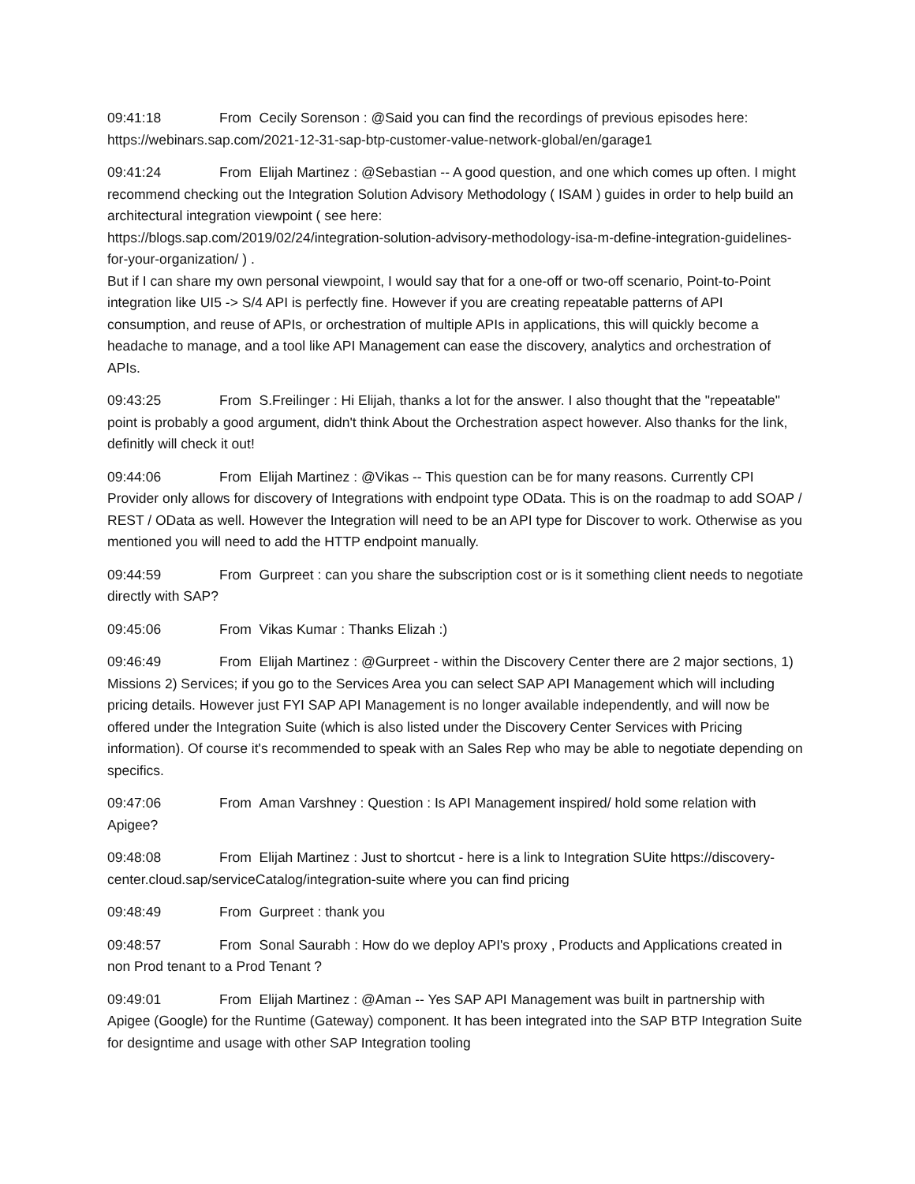09:41:18 From Cecily Sorenson : @Said you can find the recordings of previous episodes here: https://webinars.sap.com/2021-12-31-sap-btp-customer-value-network-global/en/garage1
09:41:24 From Elijah Martinez : @Sebastian -- A good question, and one which comes up often. I might recommend checking out the Integration Solution Advisory Methodology ( ISAM ) guides in order to help build an architectural integration viewpoint ( see here:
https://blogs.sap.com/2019/02/24/integration-solution-advisory-methodology-isa-m-define-integration-guidelines-for-your-organization/ ) .
But if I can share my own personal viewpoint, I would say that for a one-off or two-off scenario, Point-to-Point integration like UI5 -> S/4 API is perfectly fine. However if you are creating repeatable patterns of API consumption, and reuse of APIs, or orchestration of multiple APIs in applications, this will quickly become a headache to manage, and a tool like API Management can ease the discovery, analytics and orchestration of APIs.
09:43:25 From S.Freilinger : Hi Elijah, thanks a lot for the answer. I also thought that the "repeatable" point is probably a good argument, didn't think About the Orchestration aspect however. Also thanks for the link, definitly will check it out!
09:44:06 From Elijah Martinez : @Vikas -- This question can be for many reasons. Currently CPI Provider only allows for discovery of Integrations with endpoint type OData. This is on the roadmap to add SOAP / REST / OData as well. However the Integration will need to be an API type for Discover to work. Otherwise as you mentioned you will need to add the HTTP endpoint manually.
09:44:59 From Gurpreet : can you share the subscription cost or is it something client needs to negotiate directly with SAP?
09:45:06 From Vikas Kumar : Thanks Elizah :)
09:46:49 From Elijah Martinez : @Gurpreet - within the Discovery Center there are 2 major sections, 1) Missions 2) Services; if you go to the Services Area you can select SAP API Management which will including pricing details. However just FYI SAP API Management is no longer available independently, and will now be offered under the Integration Suite (which is also listed under the Discovery Center Services with Pricing information). Of course it's recommended to speak with an Sales Rep who may be able to negotiate depending on specifics.
09:47:06 From Aman Varshney : Question : Is API Management inspired/ hold some relation with Apigee?
09:48:08 From Elijah Martinez : Just to shortcut - here is a link to Integration SUite https://discovery-center.cloud.sap/serviceCatalog/integration-suite where you can find pricing
09:48:49 From Gurpreet : thank you
09:48:57 From Sonal Saurabh : How do we deploy API's proxy , Products and Applications created in non Prod tenant to a Prod Tenant ?
09:49:01 From Elijah Martinez : @Aman -- Yes SAP API Management was built in partnership with Apigee (Google) for the Runtime (Gateway) component. It has been integrated into the SAP BTP Integration Suite for designtime and usage with other SAP Integration tooling